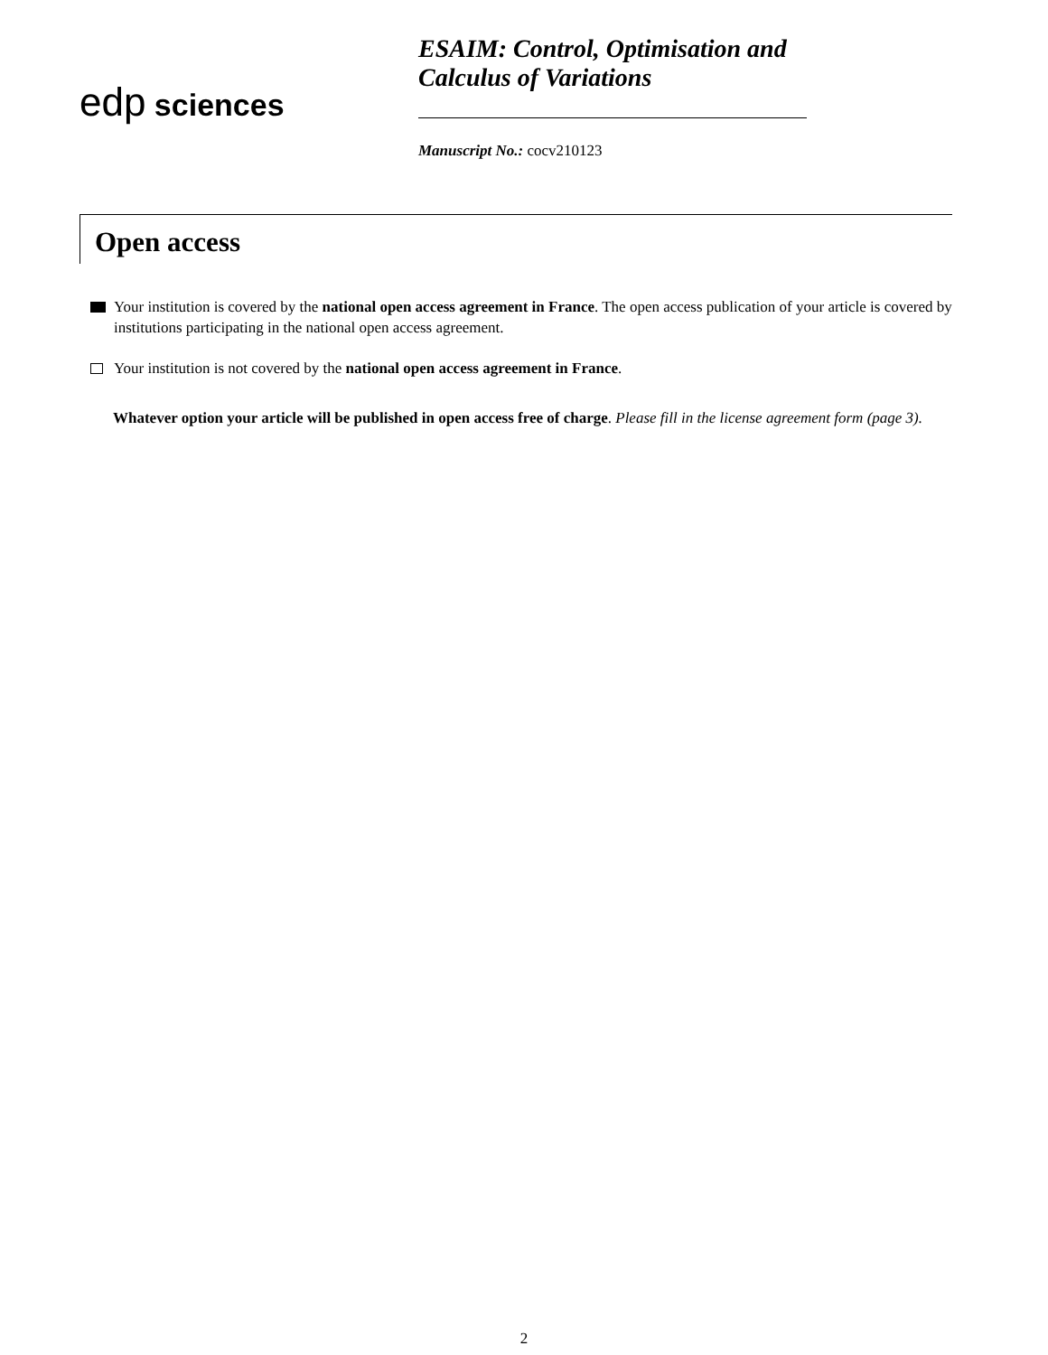edp sciences
ESAIM: Control, Optimisation and Calculus of Variations
Manuscript No.: cocv210123
Open access
Your institution is covered by the national open access agreement in France. The open access publication of your article is covered by institutions participating in the national open access agreement.
Your institution is not covered by the national open access agreement in France.
Whatever option your article will be published in open access free of charge. Please fill in the license agreement form (page 3).
2